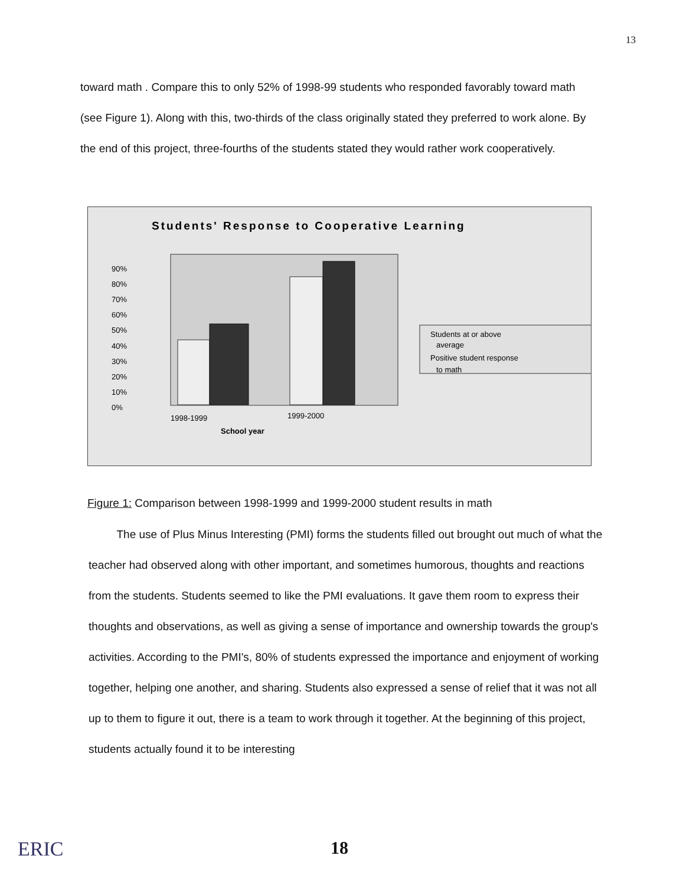13
toward math . Compare this to only 52% of 1998-99 students who responded favorably toward math (see Figure 1). Along with this, two-thirds of the class originally stated they preferred to work alone. By the end of this project, three-fourths of the students stated they would rather work cooperatively.
Students' Response to Cooperative Learning
90%
80%
70%
60%
50%
40%
30%
20%
10%
0%
1998-1999
1999-2000
School year
Students at or above
average
Positive student response
to math
Figure 1: Comparison between 1998-1999 and 1999-2000 student results in math
The use of Plus Minus Interesting (PMI) forms the students filled out brought out much of what the teacher had observed along with other important, and sometimes humorous, thoughts and reactions from the students. Students seemed to like the PMI evaluations. It gave them room to express their thoughts and observations, as well as giving a sense of importance and ownership towards the group's activities. According to the PMI's, 80% of students expressed the importance and enjoyment of working together, helping one another, and sharing. Students also expressed a sense of relief that it was not all up to them to figure it out, there is a team to work through it together. At the beginning of this project, students actually found it to be interesting
ERIC 18